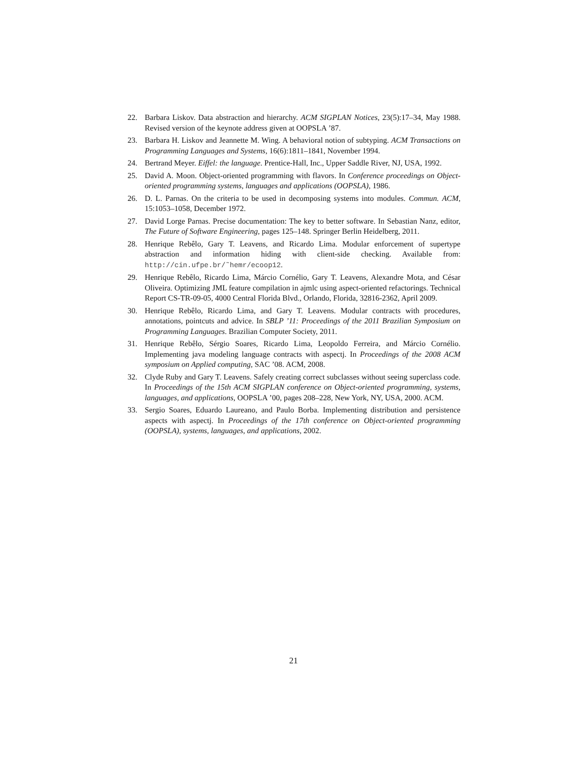22. Barbara Liskov. Data abstraction and hierarchy. ACM SIGPLAN Notices, 23(5):17–34, May 1988. Revised version of the keynote address given at OOPSLA ’87.
23. Barbara H. Liskov and Jeannette M. Wing. A behavioral notion of subtyping. ACM Transactions on Programming Languages and Systems, 16(6):1811–1841, November 1994.
24. Bertrand Meyer. Eiffel: the language. Prentice-Hall, Inc., Upper Saddle River, NJ, USA, 1992.
25. David A. Moon. Object-oriented programming with flavors. In Conference proceedings on Object-oriented programming systems, languages and applications (OOPSLA), 1986.
26. D. L. Parnas. On the criteria to be used in decomposing systems into modules. Commun. ACM, 15:1053–1058, December 1972.
27. David Lorge Parnas. Precise documentation: The key to better software. In Sebastian Nanz, editor, The Future of Software Engineering, pages 125–148. Springer Berlin Heidelberg, 2011.
28. Henrique Rebêlo, Gary T. Leavens, and Ricardo Lima. Modular enforcement of supertype abstraction and information hiding with client-side checking. Available from: http://cin.ufpe.br/˜hemr/ecoop12.
29. Henrique Rebêlo, Ricardo Lima, Márcio Cornélio, Gary T. Leavens, Alexandre Mota, and César Oliveira. Optimizing JML feature compilation in ajmlc using aspect-oriented refactorings. Technical Report CS-TR-09-05, 4000 Central Florida Blvd., Orlando, Florida, 32816-2362, April 2009.
30. Henrique Rebêlo, Ricardo Lima, and Gary T. Leavens. Modular contracts with procedures, annotations, pointcuts and advice. In SBLP ’11: Proceedings of the 2011 Brazilian Symposium on Programming Languages. Brazilian Computer Society, 2011.
31. Henrique Rebêlo, Sérgio Soares, Ricardo Lima, Leopoldo Ferreira, and Márcio Cornélio. Implementing java modeling language contracts with aspectj. In Proceedings of the 2008 ACM symposium on Applied computing, SAC ’08. ACM, 2008.
32. Clyde Ruby and Gary T. Leavens. Safely creating correct subclasses without seeing superclass code. In Proceedings of the 15th ACM SIGPLAN conference on Object-oriented programming, systems, languages, and applications, OOPSLA ’00, pages 208–228, New York, NY, USA, 2000. ACM.
33. Sergio Soares, Eduardo Laureano, and Paulo Borba. Implementing distribution and persistence aspects with aspectj. In Proceedings of the 17th conference on Object-oriented programming (OOPSLA), systems, languages, and applications, 2002.
21